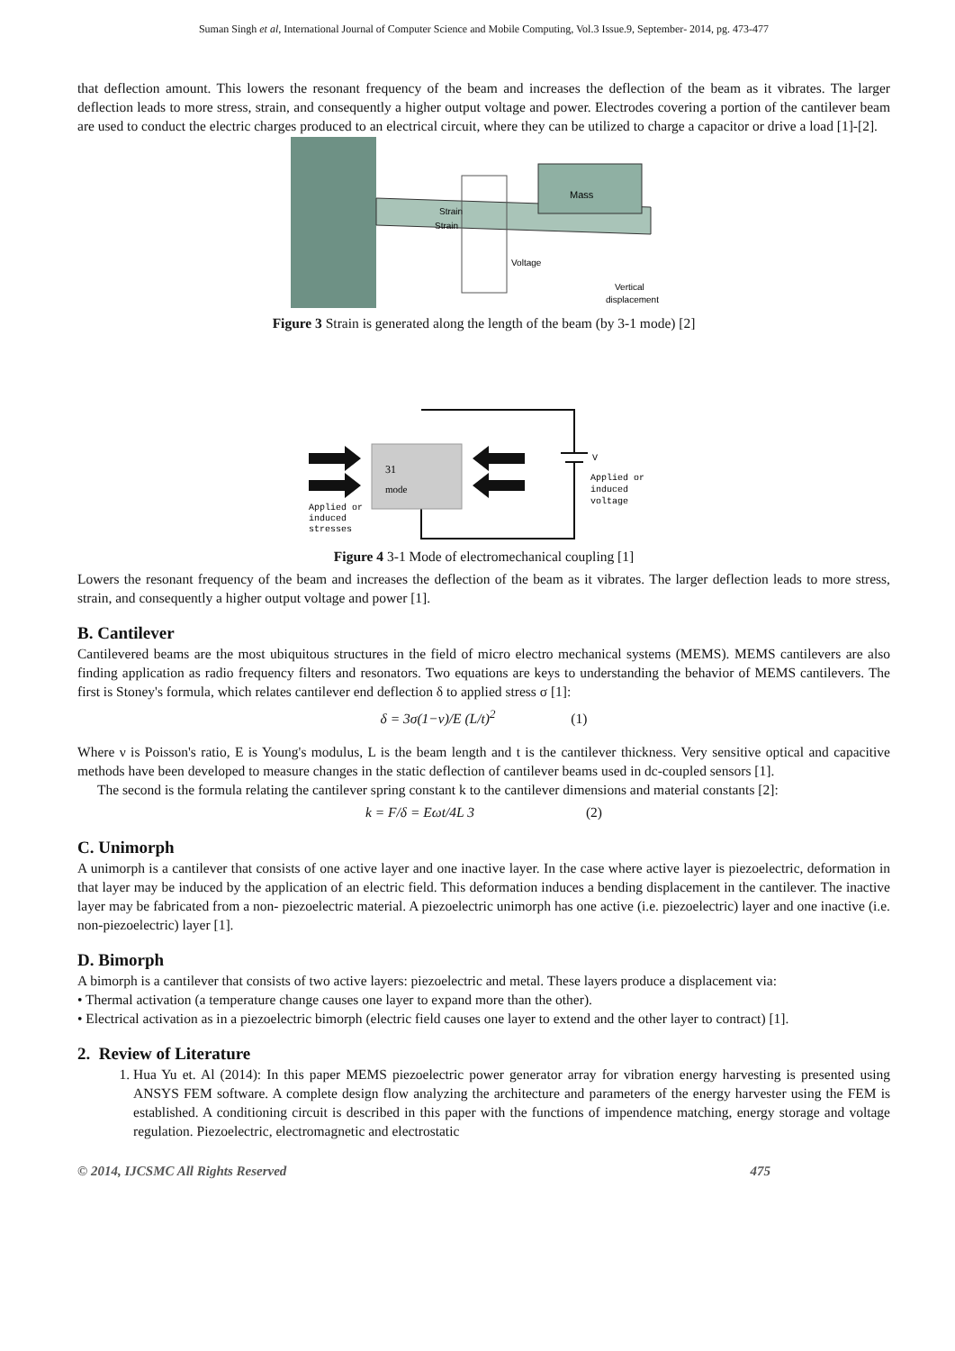Suman Singh et al, International Journal of Computer Science and Mobile Computing, Vol.3 Issue.9, September- 2014, pg. 473-477
that deflection amount. This lowers the resonant frequency of the beam and increases the deflection of the beam as it vibrates. The larger deflection leads to more stress, strain, and consequently a higher output voltage and power. Electrodes covering a portion of the cantilever beam are used to conduct the electric charges produced to an electrical circuit, where they can be utilized to charge a capacitor or drive a load [1]-[2].
Mass
Strain
Strain
Voltage
Vertical
displacement
Figure 3 Strain is generated along the length of the beam (by 3-1 mode) [2]
31
mode
Applied or
induced
stresses
V
Applied or
induced
voltage
Figure 4 3-1 Mode of electromechanical coupling [1]
Lowers the resonant frequency of the beam and increases the deflection of the beam as it vibrates. The larger deflection leads to more stress, strain, and consequently a higher output voltage and power [1].
B. Cantilever
Cantilevered beams are the most ubiquitous structures in the field of micro electro mechanical systems (MEMS). MEMS cantilevers are also finding application as radio frequency filters and resonators. Two equations are keys to understanding the behavior of MEMS cantilevers. The first is Stoney's formula, which relates cantilever end deflection δ to applied stress σ [1]:
δ = 3σ(1−ν)/E (L/t)<sup>2</sup> (1)
Where ν is Poisson's ratio, E is Young's modulus, L is the beam length and t is the cantilever thickness. Very sensitive optical and capacitive methods have been developed to measure changes in the static deflection of cantilever beams used in dc-coupled sensors [1].
The second is the formula relating the cantilever spring constant k to the cantilever dimensions and material constants [2]:
k = F/δ = Eωt/4L 3 (2)
C. Unimorph
A unimorph is a cantilever that consists of one active layer and one inactive layer. In the case where active layer is piezoelectric, deformation in that layer may be induced by the application of an electric field. This deformation induces a bending displacement in the cantilever. The inactive layer may be fabricated from a non- piezoelectric material. A piezoelectric unimorph has one active (i.e. piezoelectric) layer and one inactive (i.e. non-piezoelectric) layer [1].
D. Bimorph
A bimorph is a cantilever that consists of two active layers: piezoelectric and metal. These layers produce a displacement via:
• Thermal activation (a temperature change causes one layer to expand more than the other).
• Electrical activation as in a piezoelectric bimorph (electric field causes one layer to extend and the other layer to contract) [1].
2. Review of Literature
1. Hua Yu et. Al (2014): In this paper MEMS piezoelectric power generator array for vibration energy harvesting is presented using ANSYS FEM software. A complete design flow analyzing the architecture and parameters of the energy harvester using the FEM is established. A conditioning circuit is described in this paper with the functions of impendence matching, energy storage and voltage regulation. Piezoelectric, electromagnetic and electrostatic
© 2014, IJCSMC All Rights Reserved 475